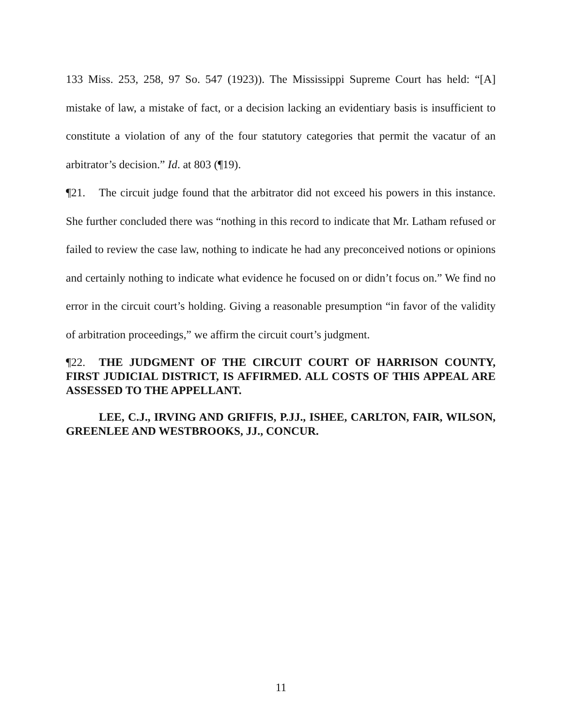133 Miss. 253, 258, 97 So. 547 (1923)). The Mississippi Supreme Court has held: “[A] mistake of law, a mistake of fact, or a decision lacking an evidentiary basis is insufficient to constitute a violation of any of the four statutory categories that permit the vacatur of an arbitrator’s decision.” Id. at 803 (¶19).
¶21. The circuit judge found that the arbitrator did not exceed his powers in this instance. She further concluded there was “nothing in this record to indicate that Mr. Latham refused or failed to review the case law, nothing to indicate he had any preconceived notions or opinions and certainly nothing to indicate what evidence he focused on or didn’t focus on.” We find no error in the circuit court’s holding. Giving a reasonable presumption “in favor of the validity of arbitration proceedings,” we affirm the circuit court’s judgment.
¶22. THE JUDGMENT OF THE CIRCUIT COURT OF HARRISON COUNTY, FIRST JUDICIAL DISTRICT, IS AFFIRMED. ALL COSTS OF THIS APPEAL ARE ASSESSED TO THE APPELLANT.
LEE, C.J., IRVING AND GRIFFIS, P.JJ., ISHEE, CARLTON, FAIR, WILSON, GREENLEE AND WESTBROOKS, JJ., CONCUR.
11